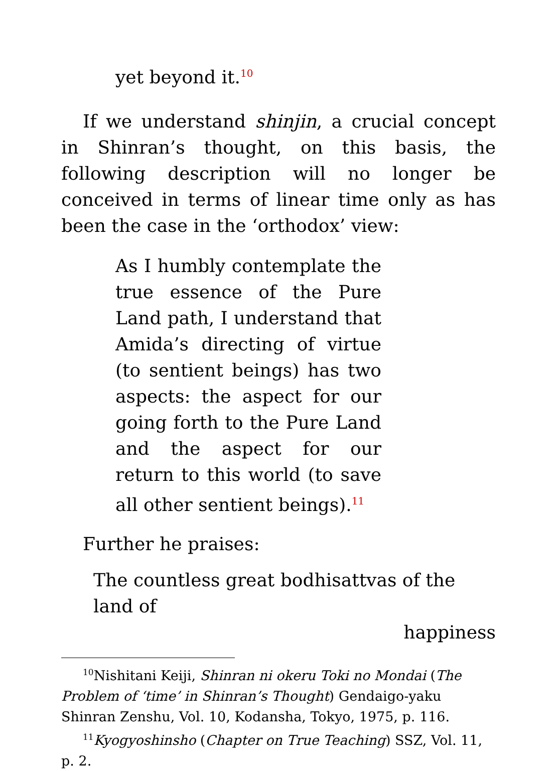yet beyond it.<sup>10</sup>
If we understand shinjin, a crucial concept in Shinran’s thought, on this basis, the following description will no longer be conceived in terms of linear time only as has been the case in the ‘orthodox’ view:
As I humbly contemplate the true essence of the Pure Land path, I understand that Amida’s directing of virtue (to sentient beings) has two aspects: the aspect for our going forth to the Pure Land and the aspect for our return to this world (to save all other sentient beings).<sup>11</sup>
Further he praises:
The countless great bodhisattvas of the land of
happiness
<sup>10</sup> Nishitani Keiji, Shinran ni okeru Toki no Mondai (The Problem of ‘time’ in Shinran’s Thought) Gendaigo-yaku Shinran Zenshu, Vol. 10, Kodansha, Tokyo, 1975, p. 116.
<sup>11</sup> Kyogyoshinsho (Chapter on True Teaching) SSZ, Vol. 11, p. 2.